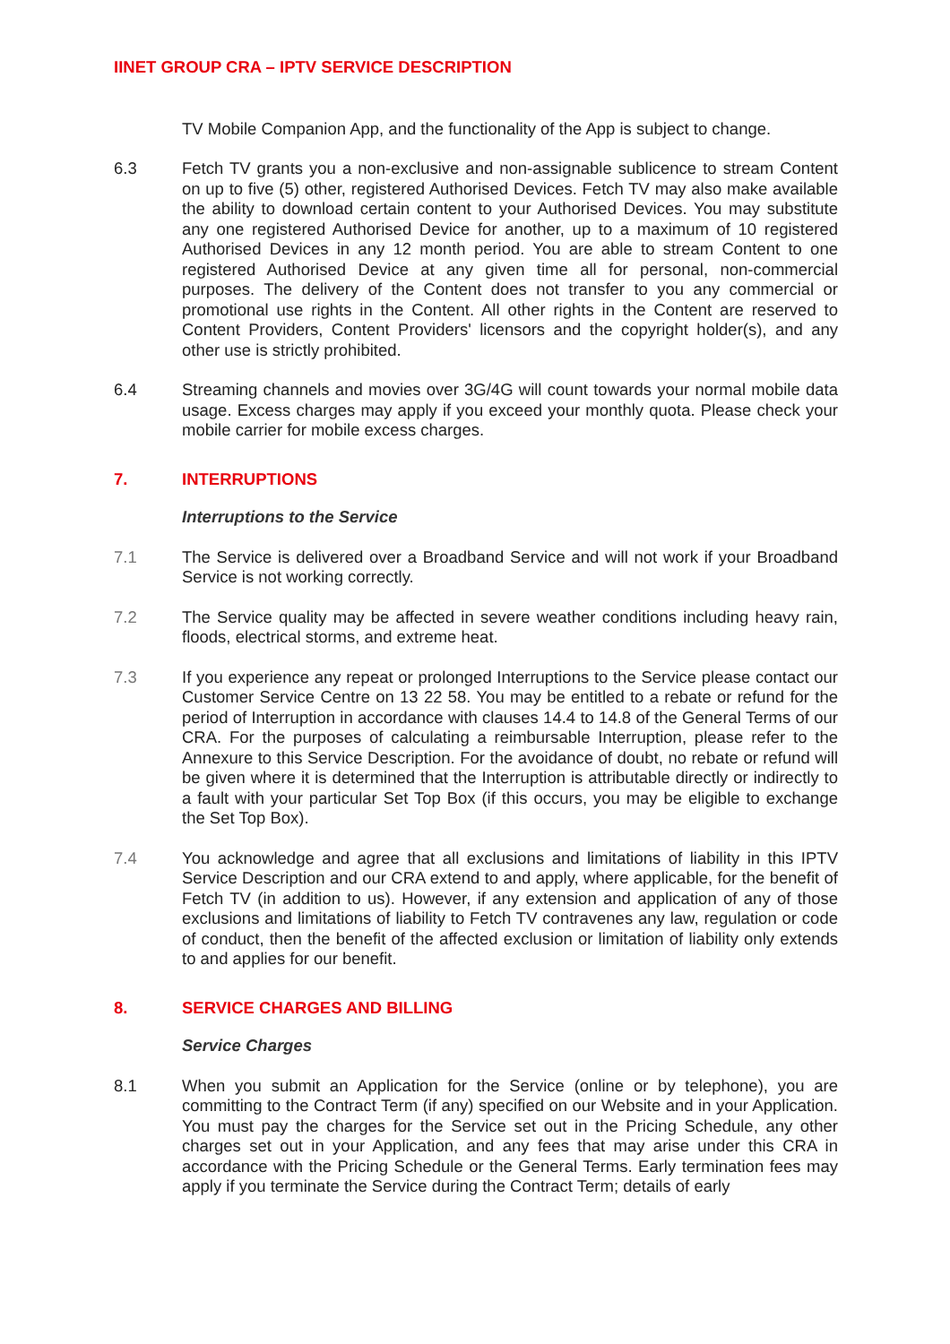IINET GROUP CRA – IPTV SERVICE DESCRIPTION
TV Mobile Companion App, and the functionality of the App is subject to change.
6.3 Fetch TV grants you a non-exclusive and non-assignable sublicence to stream Content on up to five (5) other, registered Authorised Devices. Fetch TV may also make available the ability to download certain content to your Authorised Devices. You may substitute any one registered Authorised Device for another, up to a maximum of 10 registered Authorised Devices in any 12 month period. You are able to stream Content to one registered Authorised Device at any given time all for personal, non-commercial purposes. The delivery of the Content does not transfer to you any commercial or promotional use rights in the Content. All other rights in the Content are reserved to Content Providers, Content Providers' licensors and the copyright holder(s), and any other use is strictly prohibited.
6.4 Streaming channels and movies over 3G/4G will count towards your normal mobile data usage. Excess charges may apply if you exceed your monthly quota. Please check your mobile carrier for mobile excess charges.
7. INTERRUPTIONS
Interruptions to the Service
7.1 The Service is delivered over a Broadband Service and will not work if your Broadband Service is not working correctly.
7.2 The Service quality may be affected in severe weather conditions including heavy rain, floods, electrical storms, and extreme heat.
7.3 If you experience any repeat or prolonged Interruptions to the Service please contact our Customer Service Centre on 13 22 58. You may be entitled to a rebate or refund for the period of Interruption in accordance with clauses 14.4 to 14.8 of the General Terms of our CRA. For the purposes of calculating a reimbursable Interruption, please refer to the Annexure to this Service Description. For the avoidance of doubt, no rebate or refund will be given where it is determined that the Interruption is attributable directly or indirectly to a fault with your particular Set Top Box (if this occurs, you may be eligible to exchange the Set Top Box).
7.4 You acknowledge and agree that all exclusions and limitations of liability in this IPTV Service Description and our CRA extend to and apply, where applicable, for the benefit of Fetch TV (in addition to us). However, if any extension and application of any of those exclusions and limitations of liability to Fetch TV contravenes any law, regulation or code of conduct, then the benefit of the affected exclusion or limitation of liability only extends to and applies for our benefit.
8. SERVICE CHARGES AND BILLING
Service Charges
8.1 When you submit an Application for the Service (online or by telephone), you are committing to the Contract Term (if any) specified on our Website and in your Application. You must pay the charges for the Service set out in the Pricing Schedule, any other charges set out in your Application, and any fees that may arise under this CRA in accordance with the Pricing Schedule or the General Terms. Early termination fees may apply if you terminate the Service during the Contract Term; details of early